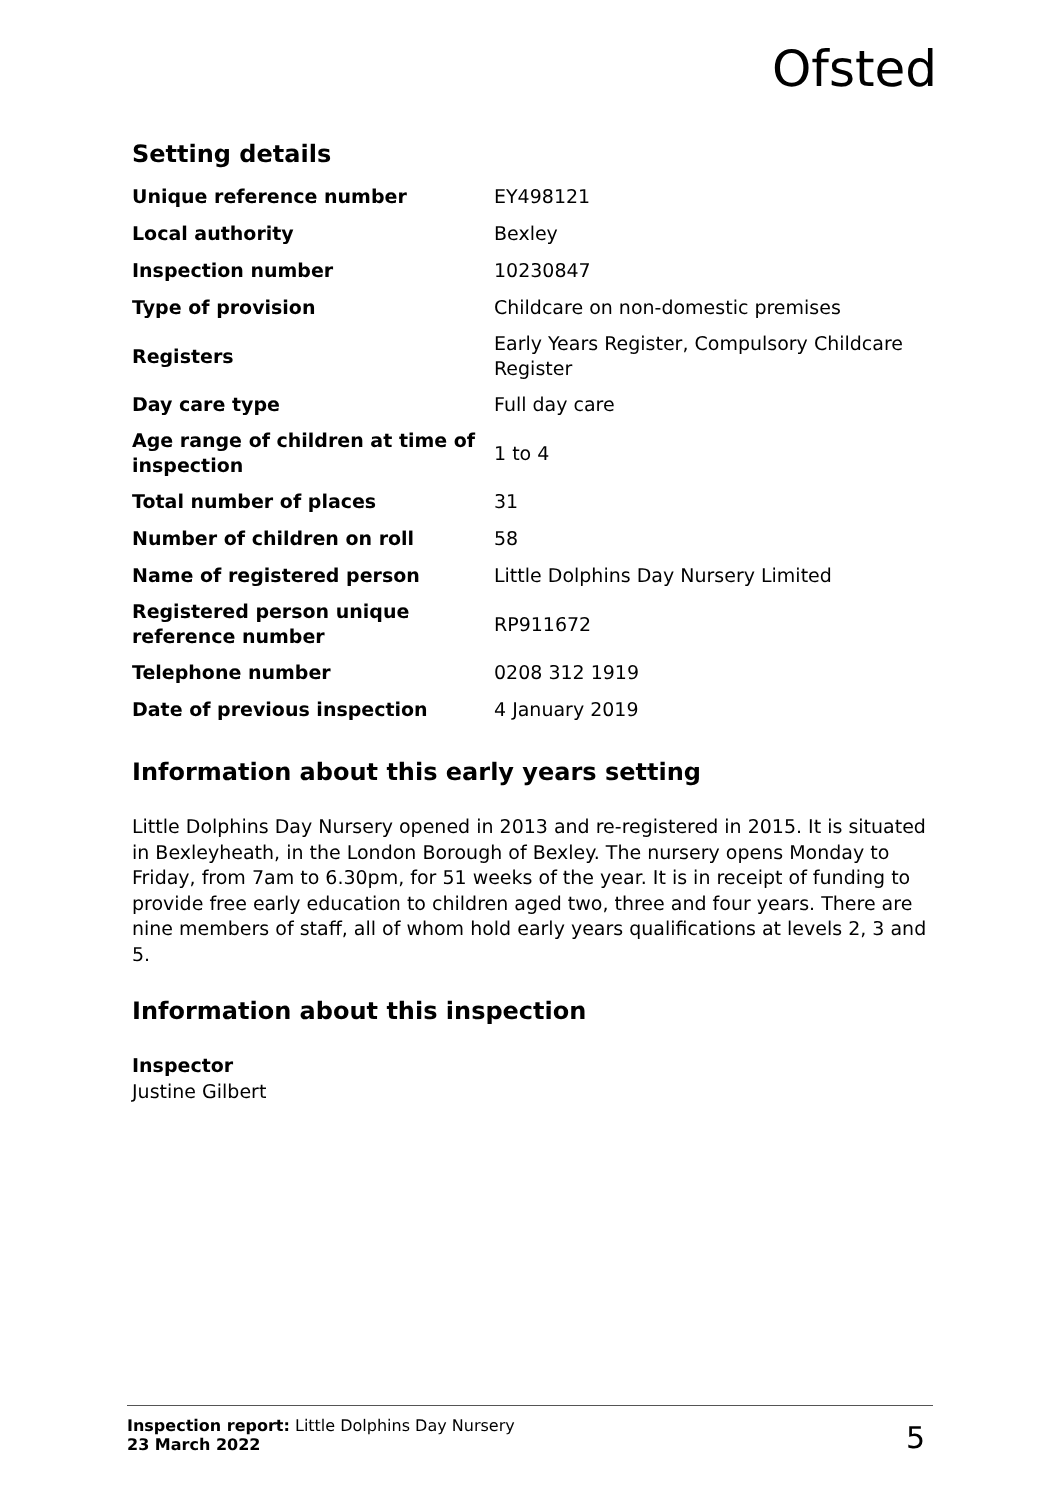Ofsted
Setting details
| Unique reference number | EY498121 |
| Local authority | Bexley |
| Inspection number | 10230847 |
| Type of provision | Childcare on non-domestic premises |
| Registers | Early Years Register, Compulsory Childcare Register |
| Day care type | Full day care |
| Age range of children at time of inspection | 1 to 4 |
| Total number of places | 31 |
| Number of children on roll | 58 |
| Name of registered person | Little Dolphins Day Nursery Limited |
| Registered person unique reference number | RP911672 |
| Telephone number | 0208 312 1919 |
| Date of previous inspection | 4 January 2019 |
Information about this early years setting
Little Dolphins Day Nursery opened in 2013 and re-registered in 2015. It is situated in Bexleyheath, in the London Borough of Bexley. The nursery opens Monday to Friday, from 7am to 6.30pm, for 51 weeks of the year. It is in receipt of funding to provide free early education to children aged two, three and four years. There are nine members of staff, all of whom hold early years qualifications at levels 2, 3 and 5.
Information about this inspection
Inspector
Justine Gilbert
Inspection report: Little Dolphins Day Nursery
23 March 2022
5